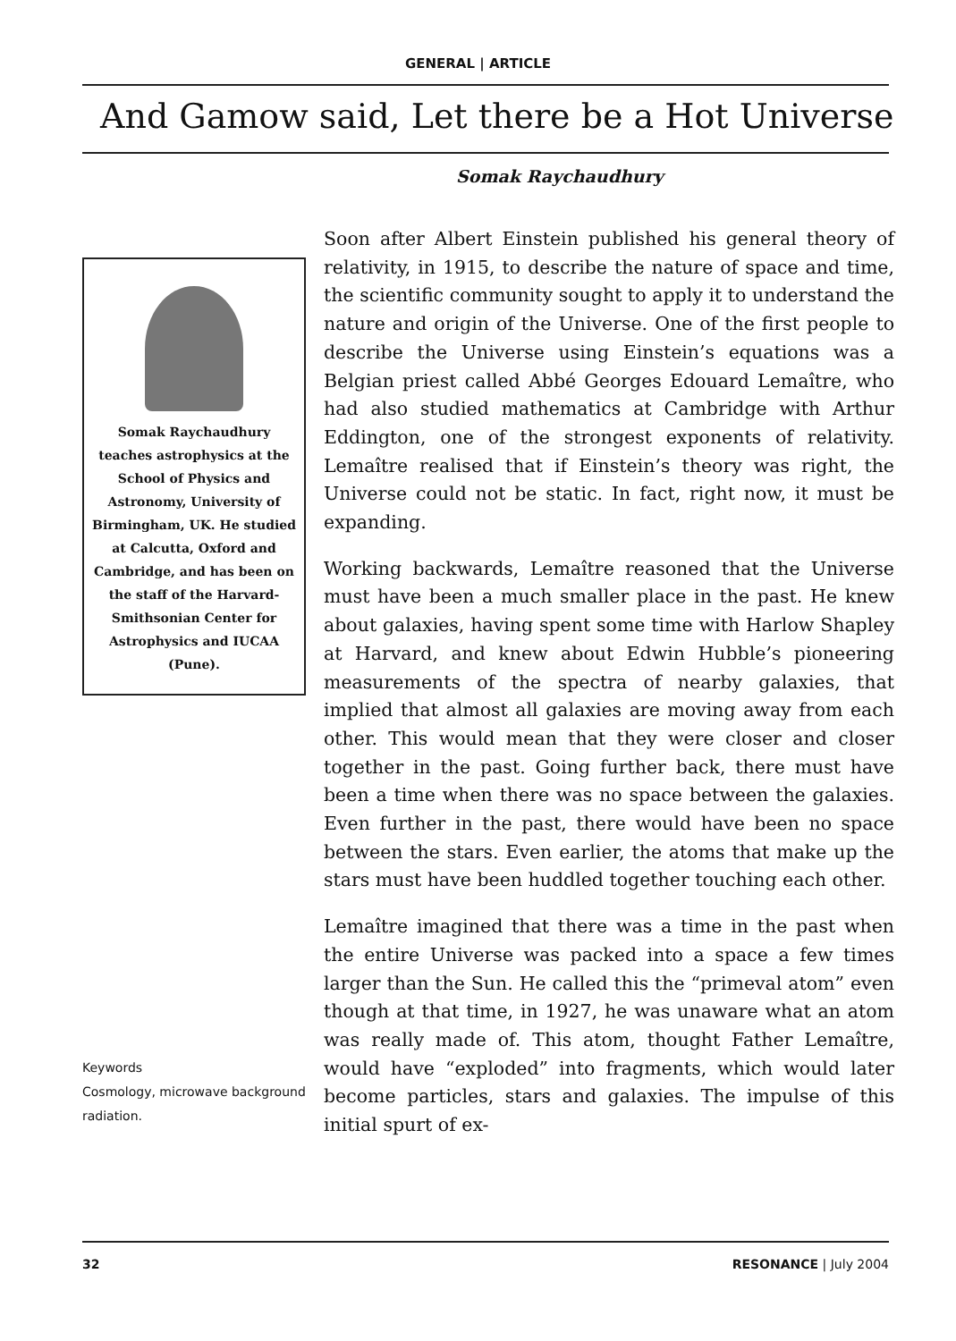GENERAL | ARTICLE
And Gamow said, Let there be a Hot Universe
Somak Raychaudhury
Somak Raychaudhury teaches astrophysics at the School of Physics and Astronomy, University of Birmingham, UK. He studied at Calcutta, Oxford and Cambridge, and has been on the staff of the Harvard-Smithsonian Center for Astrophysics and IUCAA (Pune).
Keywords
Cosmology, microwave background radiation.
Soon after Albert Einstein published his general theory of relativity, in 1915, to describe the nature of space and time, the scientific community sought to apply it to understand the nature and origin of the Universe. One of the first people to describe the Universe using Einstein’s equations was a Belgian priest called Abbé Georges Edouard Lemaître, who had also studied mathematics at Cambridge with Arthur Eddington, one of the strongest exponents of relativity. Lemaître realised that if Einstein’s theory was right, the Universe could not be static. In fact, right now, it must be expanding.
Working backwards, Lemaître reasoned that the Universe must have been a much smaller place in the past. He knew about galaxies, having spent some time with Harlow Shapley at Harvard, and knew about Edwin Hubble’s pioneering measurements of the spectra of nearby galaxies, that implied that almost all galaxies are moving away from each other. This would mean that they were closer and closer together in the past. Going further back, there must have been a time when there was no space between the galaxies. Even further in the past, there would have been no space between the stars. Even earlier, the atoms that make up the stars must have been huddled together touching each other.
Lemaître imagined that there was a time in the past when the entire Universe was packed into a space a few times larger than the Sun. He called this the “primeval atom” even though at that time, in 1927, he was unaware what an atom was really made of. This atom, thought Father Lemaître, would have “exploded” into fragments, which would later become particles, stars and galaxies. The impulse of this initial spurt of ex-
32 RESONANCE | July 2004